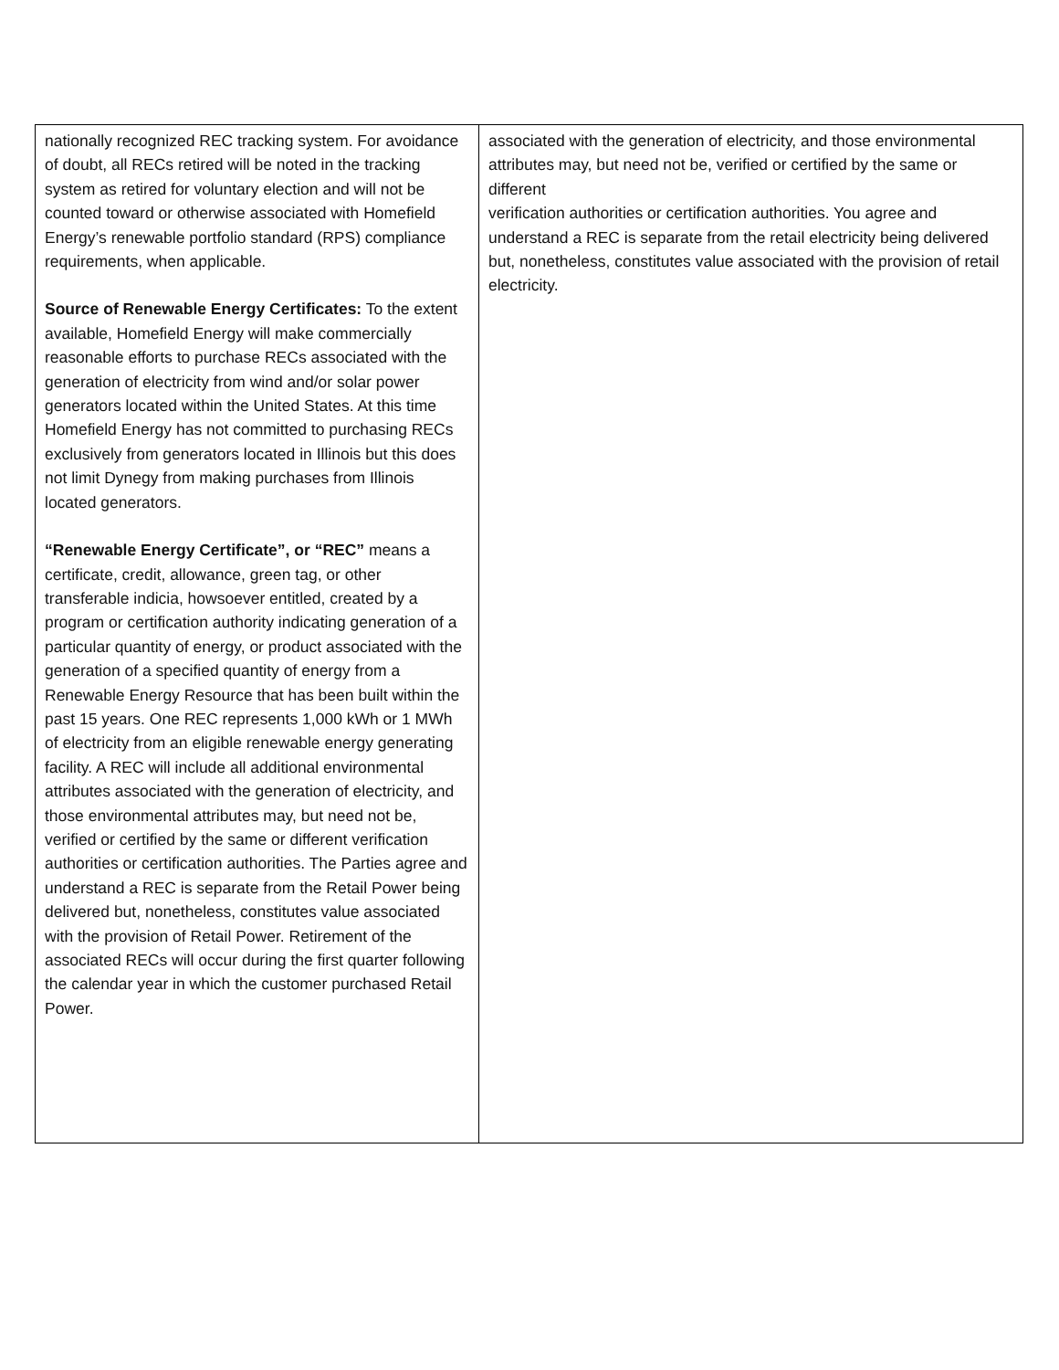| nationally recognized REC tracking system. For avoidance of doubt, all RECs retired will be noted in the tracking system as retired for voluntary election and will not be counted toward or otherwise associated with Homefield Energy’s renewable portfolio standard (RPS) compliance requirements, when applicable. Source of Renewable Energy Certificates: To the extent available, Homefield Energy will make commercially reasonable efforts to purchase RECs associated with the generation of electricity from wind and/or solar power generators located within the United States. At this time Homefield Energy has not committed to purchasing RECs exclusively from generators located in Illinois but this does not limit Dynegy from making purchases from Illinois located generators. “Renewable Energy Certificate”, or “REC” means a certificate, credit, allowance, green tag, or other transferable indicia, howsoever entitled, created by a program or certification authority indicating generation of a particular quantity of energy, or product associated with the generation of a specified quantity of energy from a Renewable Energy Resource that has been built within the past 15 years. One REC represents 1,000 kWh or 1 MWh of electricity from an eligible renewable energy generating facility. A REC will include all additional environmental attributes associated with the generation of electricity, and those environmental attributes may, but need not be, verified or certified by the same or different verification authorities or certification authorities. The Parties agree and understand a REC is separate from the Retail Power being delivered but, nonetheless, constitutes value associated with the provision of Retail Power. Retirement of the associated RECs will occur during the first quarter following the calendar year in which the customer purchased Retail Power. | associated with the generation of electricity, and those environmental attributes may, but need not be, verified or certified by the same or different verification authorities or certification authorities. You agree and understand a REC is separate from the retail electricity being delivered but, nonetheless, constitutes value associated with the provision of retail electricity. |